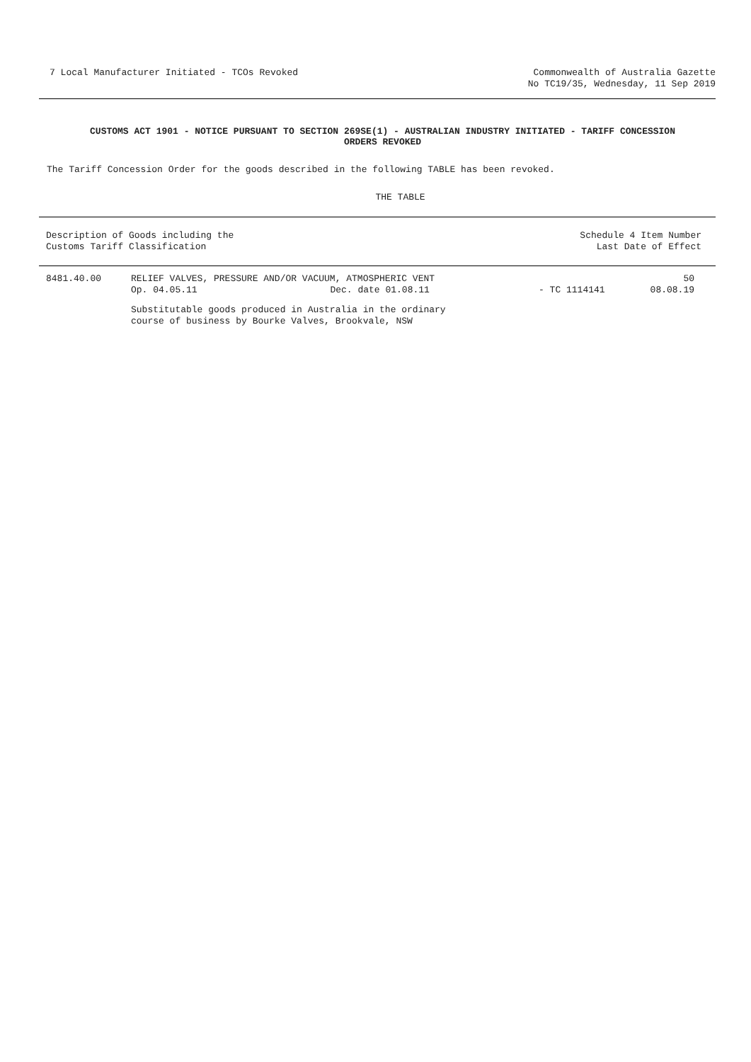7 Local Manufacturer Initiated - TCOs Revoked
Commonwealth of Australia Gazette
No TC19/35, Wednesday, 11 Sep 2019
CUSTOMS ACT 1901 - NOTICE PURSUANT TO SECTION 269SE(1) - AUSTRALIAN INDUSTRY INITIATED - TARIFF CONCESSION
ORDERS REVOKED
The Tariff Concession Order for the goods described in the following TABLE has been revoked.
THE TABLE
| Description of Goods including the Customs Tariff Classification | | Schedule 4 Item Number Last Date of Effect | |
| --- | --- | --- | --- |
| 8481.40.00 | RELIEF VALVES, PRESSURE AND/OR VACUUM, ATMOSPHERIC VENT Op. 04.05.11 Dec. date 01.08.11 | - TC 1114141 | 50 08.08.19 |
| | Substitutable goods produced in Australia in the ordinary course of business by Bourke Valves, Brookvale, NSW | | |